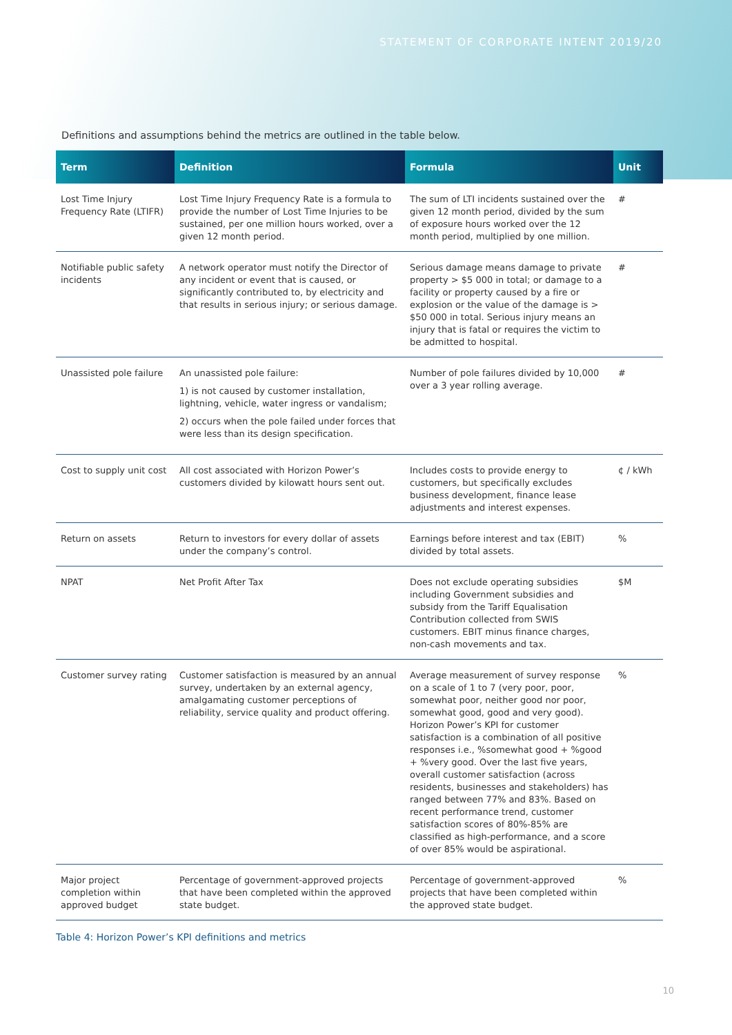STATEMENT OF CORPORATE INTENT 2019/20
Definitions and assumptions behind the metrics are outlined in the table below.
| Term | Definition | Formula | Unit |
| --- | --- | --- | --- |
| Lost Time Injury Frequency Rate (LTIFR) | Lost Time Injury Frequency Rate is a formula to provide the number of Lost Time Injuries to be sustained, per one million hours worked, over a given 12 month period. | The sum of LTI incidents sustained over the given 12 month period, divided by the sum of exposure hours worked over the 12 month period, multiplied by one million. | # |
| Notifiable public safety incidents | A network operator must notify the Director of any incident or event that is caused, or significantly contributed to, by electricity and that results in serious injury; or serious damage. | Serious damage means damage to private property > $5 000 in total; or damage to a facility or property caused by a fire or explosion or the value of the damage is > $50 000 in total. Serious injury means an injury that is fatal or requires the victim to be admitted to hospital. | # |
| Unassisted pole failure | An unassisted pole failure: 1) is not caused by customer installation, lightning, vehicle, water ingress or vandalism; 2) occurs when the pole failed under forces that were less than its design specification. | Number of pole failures divided by 10,000 over a 3 year rolling average. | # |
| Cost to supply unit cost | All cost associated with Horizon Power’s customers divided by kilowatt hours sent out. | Includes costs to provide energy to customers, but specifically excludes business development, finance lease adjustments and interest expenses. | ¢ / kWh |
| Return on assets | Return to investors for every dollar of assets under the company’s control. | Earnings before interest and tax (EBIT) divided by total assets. | % |
| NPAT | Net Profit After Tax | Does not exclude operating subsidies including Government subsidies and subsidy from the Tariff Equalisation Contribution collected from SWIS customers. EBIT minus finance charges, non-cash movements and tax. | $M |
| Customer survey rating | Customer satisfaction is measured by an annual survey, undertaken by an external agency, amalgamating customer perceptions of reliability, service quality and product offering. | Average measurement of survey response on a scale of 1 to 7 (very poor, poor, somewhat poor, neither good nor poor, somewhat good, good and very good). Horizon Power’s KPI for customer satisfaction is a combination of all positive responses i.e., %somewhat good + %good + %very good. Over the last five years, overall customer satisfaction (across residents, businesses and stakeholders) has ranged between 77% and 83%. Based on recent performance trend, customer satisfaction scores of 80%-85% are classified as high-performance, and a score of over 85% would be aspirational. | % |
| Major project completion within approved budget | Percentage of government-approved projects that have been completed within the approved state budget. | Percentage of government-approved projects that have been completed within the approved state budget. | % |
Table 4: Horizon Power’s KPI definitions and metrics
10